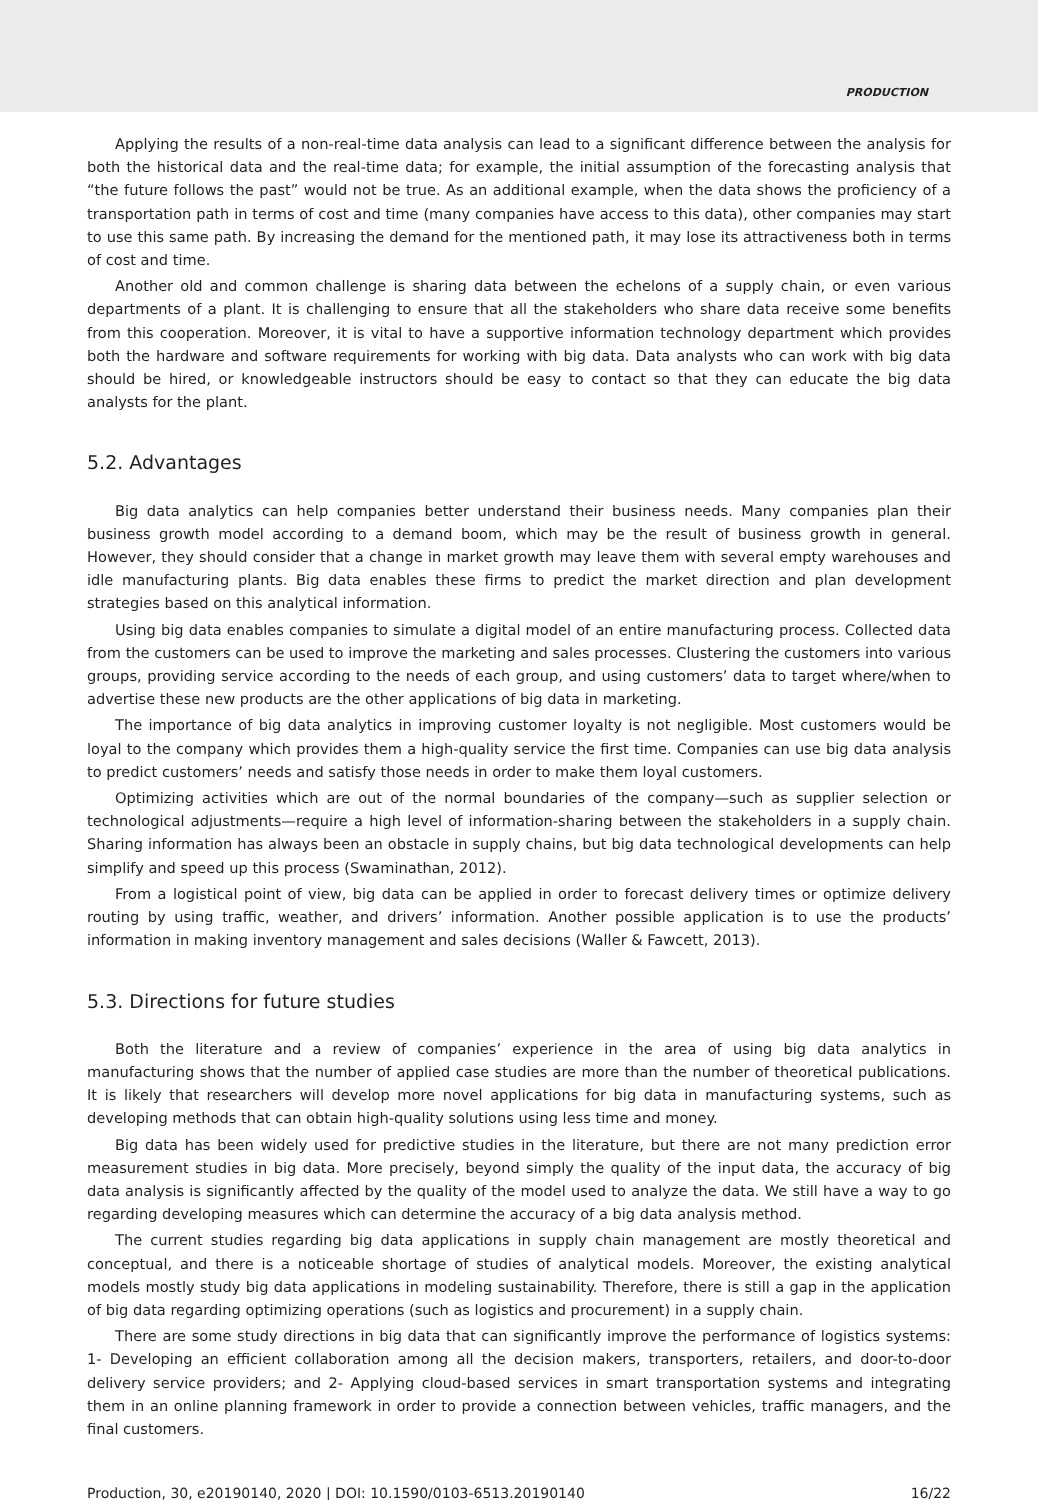PRODUCTION
Applying the results of a non-real-time data analysis can lead to a significant difference between the analysis for both the historical data and the real-time data; for example, the initial assumption of the forecasting analysis that “the future follows the past” would not be true. As an additional example, when the data shows the proficiency of a transportation path in terms of cost and time (many companies have access to this data), other companies may start to use this same path. By increasing the demand for the mentioned path, it may lose its attractiveness both in terms of cost and time.
Another old and common challenge is sharing data between the echelons of a supply chain, or even various departments of a plant. It is challenging to ensure that all the stakeholders who share data receive some benefits from this cooperation. Moreover, it is vital to have a supportive information technology department which provides both the hardware and software requirements for working with big data. Data analysts who can work with big data should be hired, or knowledgeable instructors should be easy to contact so that they can educate the big data analysts for the plant.
5.2. Advantages
Big data analytics can help companies better understand their business needs. Many companies plan their business growth model according to a demand boom, which may be the result of business growth in general. However, they should consider that a change in market growth may leave them with several empty warehouses and idle manufacturing plants. Big data enables these firms to predict the market direction and plan development strategies based on this analytical information.
Using big data enables companies to simulate a digital model of an entire manufacturing process. Collected data from the customers can be used to improve the marketing and sales processes. Clustering the customers into various groups, providing service according to the needs of each group, and using customers’ data to target where/when to advertise these new products are the other applications of big data in marketing.
The importance of big data analytics in improving customer loyalty is not negligible. Most customers would be loyal to the company which provides them a high-quality service the first time. Companies can use big data analysis to predict customers’ needs and satisfy those needs in order to make them loyal customers.
Optimizing activities which are out of the normal boundaries of the company—such as supplier selection or technological adjustments—require a high level of information-sharing between the stakeholders in a supply chain. Sharing information has always been an obstacle in supply chains, but big data technological developments can help simplify and speed up this process (Swaminathan, 2012).
From a logistical point of view, big data can be applied in order to forecast delivery times or optimize delivery routing by using traffic, weather, and drivers’ information. Another possible application is to use the products’ information in making inventory management and sales decisions (Waller & Fawcett, 2013).
5.3. Directions for future studies
Both the literature and a review of companies’ experience in the area of using big data analytics in manufacturing shows that the number of applied case studies are more than the number of theoretical publications. It is likely that researchers will develop more novel applications for big data in manufacturing systems, such as developing methods that can obtain high-quality solutions using less time and money.
Big data has been widely used for predictive studies in the literature, but there are not many prediction error measurement studies in big data. More precisely, beyond simply the quality of the input data, the accuracy of big data analysis is significantly affected by the quality of the model used to analyze the data. We still have a way to go regarding developing measures which can determine the accuracy of a big data analysis method.
The current studies regarding big data applications in supply chain management are mostly theoretical and conceptual, and there is a noticeable shortage of studies of analytical models. Moreover, the existing analytical models mostly study big data applications in modeling sustainability. Therefore, there is still a gap in the application of big data regarding optimizing operations (such as logistics and procurement) in a supply chain.
There are some study directions in big data that can significantly improve the performance of logistics systems: 1- Developing an efficient collaboration among all the decision makers, transporters, retailers, and door-to-door delivery service providers; and 2- Applying cloud-based services in smart transportation systems and integrating them in an online planning framework in order to provide a connection between vehicles, traffic managers, and the final customers.
Production, 30, e20190140, 2020 | DOI: 10.1590/0103-6513.20190140 16/22